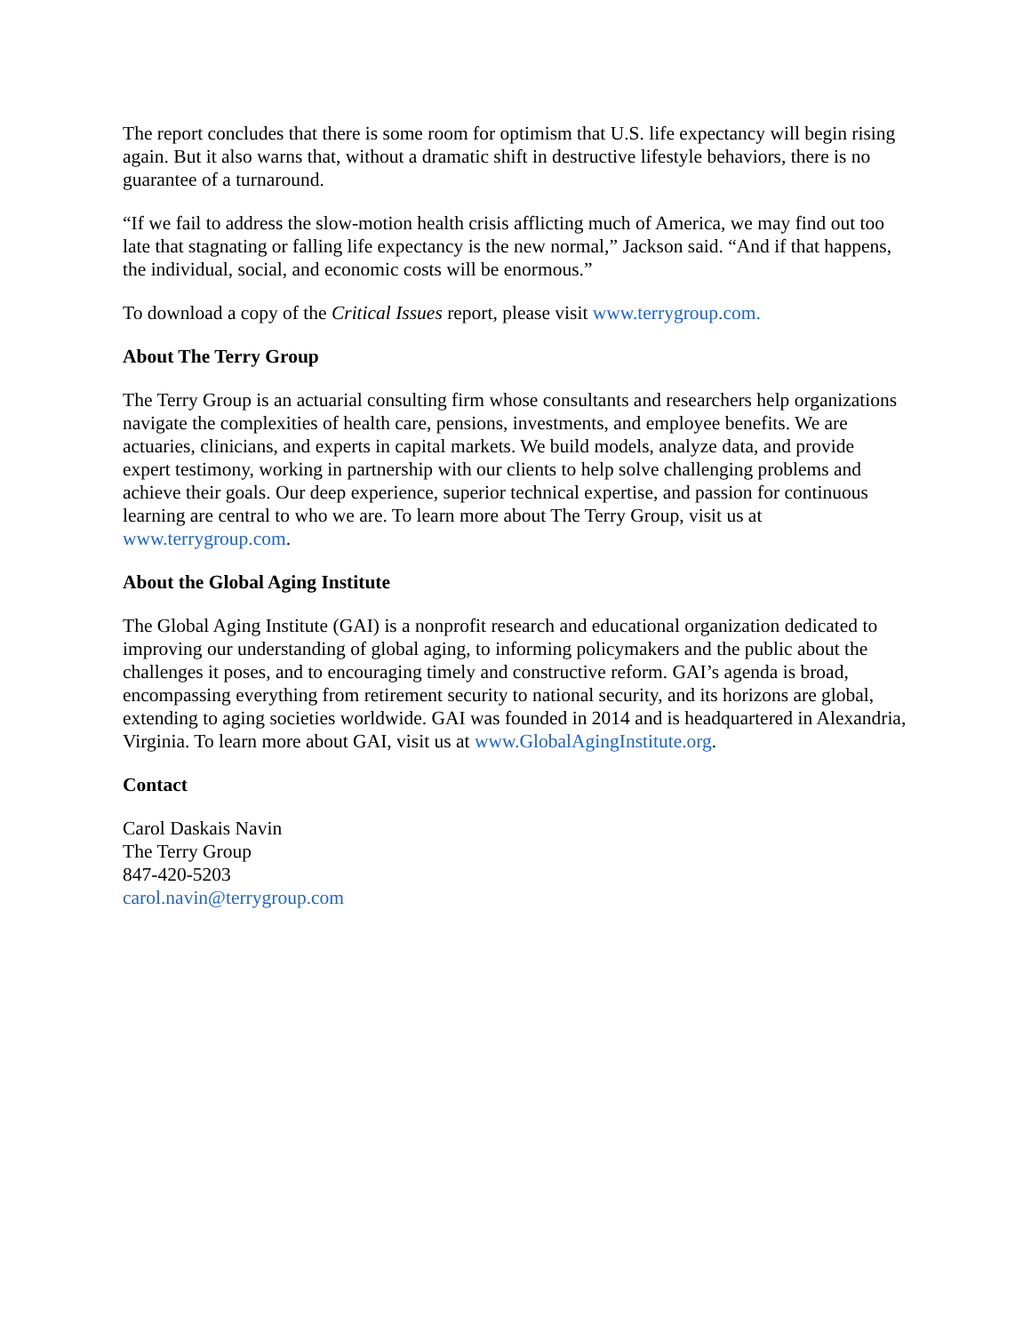The report concludes that there is some room for optimism that U.S. life expectancy will begin rising again. But it also warns that, without a dramatic shift in destructive lifestyle behaviors, there is no guarantee of a turnaround.
“If we fail to address the slow-motion health crisis afflicting much of America, we may find out too late that stagnating or falling life expectancy is the new normal,” Jackson said. “And if that happens, the individual, social, and economic costs will be enormous.”
To download a copy of the Critical Issues report, please visit www.terrygroup.com.
About The Terry Group
The Terry Group is an actuarial consulting firm whose consultants and researchers help organizations navigate the complexities of health care, pensions, investments, and employee benefits. We are actuaries, clinicians, and experts in capital markets. We build models, analyze data, and provide expert testimony, working in partnership with our clients to help solve challenging problems and achieve their goals. Our deep experience, superior technical expertise, and passion for continuous learning are central to who we are. To learn more about The Terry Group, visit us at www.terrygroup.com.
About the Global Aging Institute
The Global Aging Institute (GAI) is a nonprofit research and educational organization dedicated to improving our understanding of global aging, to informing policymakers and the public about the challenges it poses, and to encouraging timely and constructive reform. GAI’s agenda is broad, encompassing everything from retirement security to national security, and its horizons are global, extending to aging societies worldwide. GAI was founded in 2014 and is headquartered in Alexandria, Virginia. To learn more about GAI, visit us at www.GlobalAgingInstitute.org.
Contact
Carol Daskais Navin
The Terry Group
847-420-5203
carol.navin@terrygroup.com